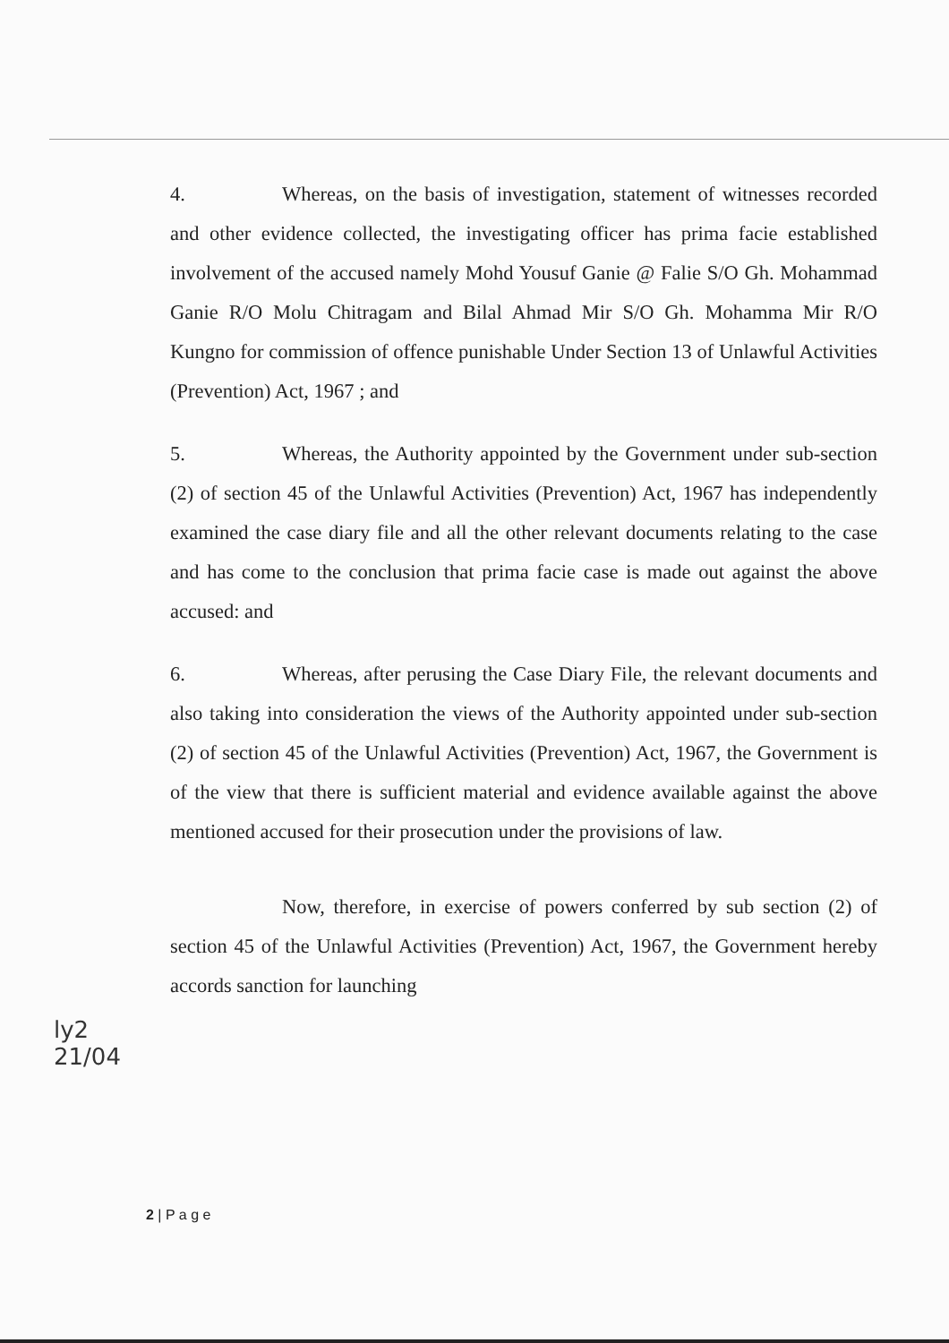4. Whereas, on the basis of investigation, statement of witnesses recorded and other evidence collected, the investigating officer has prima facie established involvement of the accused namely Mohd Yousuf Ganie @ Falie S/O Gh. Mohammad Ganie R/O Molu Chitragam and Bilal Ahmad Mir S/O Gh. Mohamma Mir R/O Kungno for commission of offence punishable Under Section 13 of Unlawful Activities (Prevention) Act, 1967 ; and
5. Whereas, the Authority appointed by the Government under sub-section (2) of section 45 of the Unlawful Activities (Prevention) Act, 1967 has independently examined the case diary file and all the other relevant documents relating to the case and has come to the conclusion that prima facie case is made out against the above accused: and
6. Whereas, after perusing the Case Diary File, the relevant documents and also taking into consideration the views of the Authority appointed under sub-section (2) of section 45 of the Unlawful Activities (Prevention) Act, 1967, the Government is of the view that there is sufficient material and evidence available against the above mentioned accused for their prosecution under the provisions of law.
Now, therefore, in exercise of powers conferred by sub section (2) of section 45 of the Unlawful Activities (Prevention) Act, 1967, the Government hereby accords sanction for launching
ly2
21/04
2 | P a g e